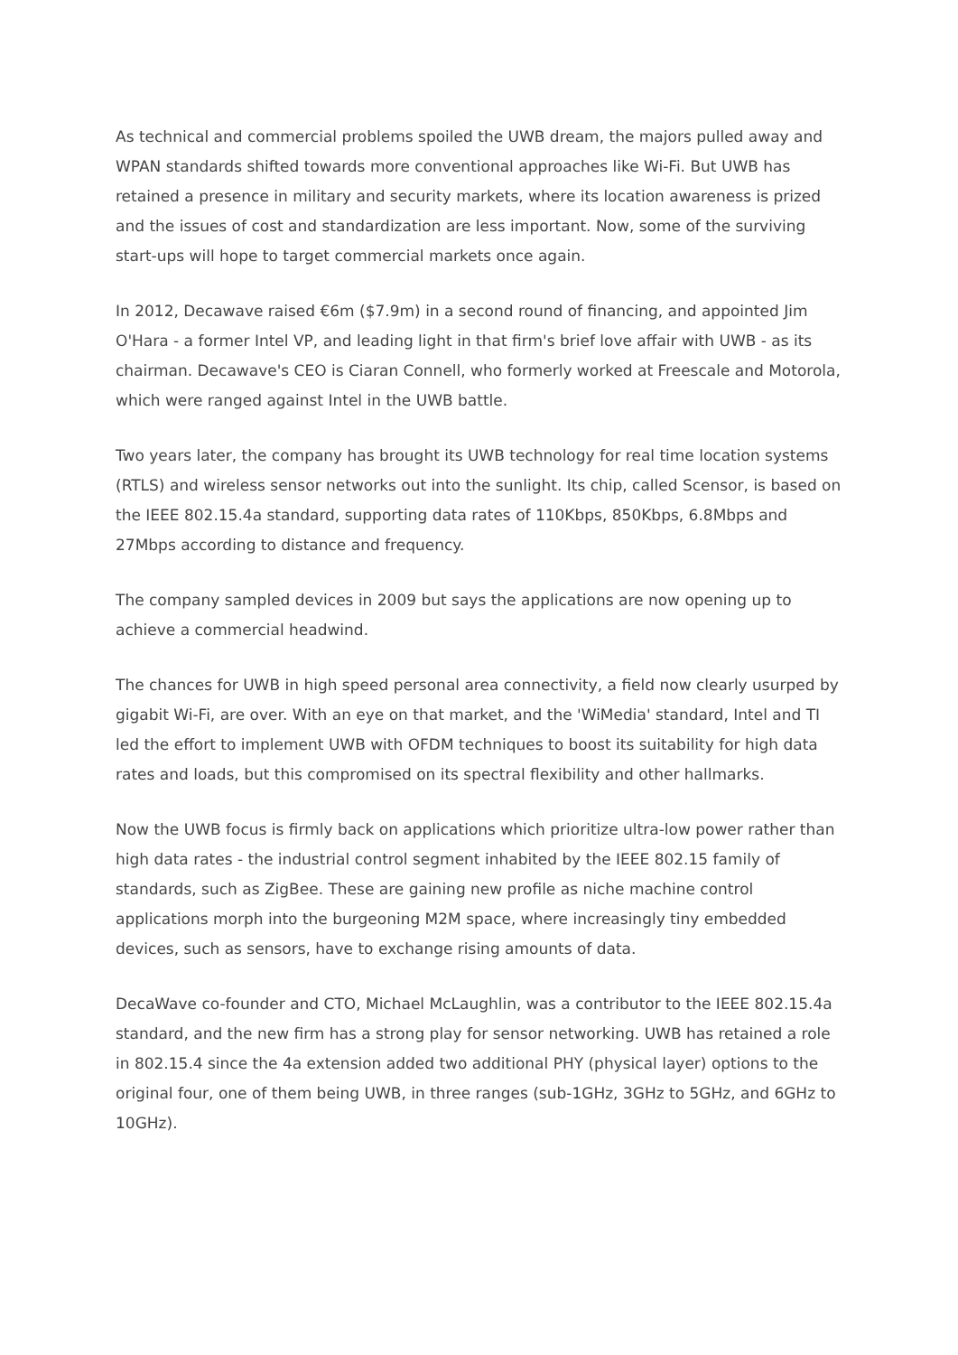As technical and commercial problems spoiled the UWB dream, the majors pulled away and WPAN standards shifted towards more conventional approaches like Wi-Fi. But UWB has retained a presence in military and security markets, where its location awareness is prized and the issues of cost and standardization are less important. Now, some of the surviving start-ups will hope to target commercial markets once again.
In 2012, Decawave raised €6m ($7.9m) in a second round of financing, and appointed Jim O'Hara - a former Intel VP, and leading light in that firm's brief love affair with UWB - as its chairman. Decawave's CEO is Ciaran Connell, who formerly worked at Freescale and Motorola, which were ranged against Intel in the UWB battle.
Two years later, the company has brought its UWB technology for real time location systems (RTLS) and wireless sensor networks out into the sunlight. Its chip, called Scensor, is based on the IEEE 802.15.4a standard, supporting data rates of 110Kbps, 850Kbps, 6.8Mbps and 27Mbps according to distance and frequency.
The company sampled devices in 2009 but says the applications are now opening up to achieve a commercial headwind.
The chances for UWB in high speed personal area connectivity, a field now clearly usurped by gigabit Wi-Fi, are over. With an eye on that market, and the 'WiMedia' standard, Intel and TI led the effort to implement UWB with OFDM techniques to boost its suitability for high data rates and loads, but this compromised on its spectral flexibility and other hallmarks.
Now the UWB focus is firmly back on applications which prioritize ultra-low power rather than high data rates - the industrial control segment inhabited by the IEEE 802.15 family of standards, such as ZigBee. These are gaining new profile as niche machine control applications morph into the burgeoning M2M space, where increasingly tiny embedded devices, such as sensors, have to exchange rising amounts of data.
DecaWave co-founder and CTO, Michael McLaughlin, was a contributor to the IEEE 802.15.4a standard, and the new firm has a strong play for sensor networking. UWB has retained a role in 802.15.4 since the 4a extension added two additional PHY (physical layer) options to the original four, one of them being UWB, in three ranges (sub-1GHz, 3GHz to 5GHz, and 6GHz to 10GHz).